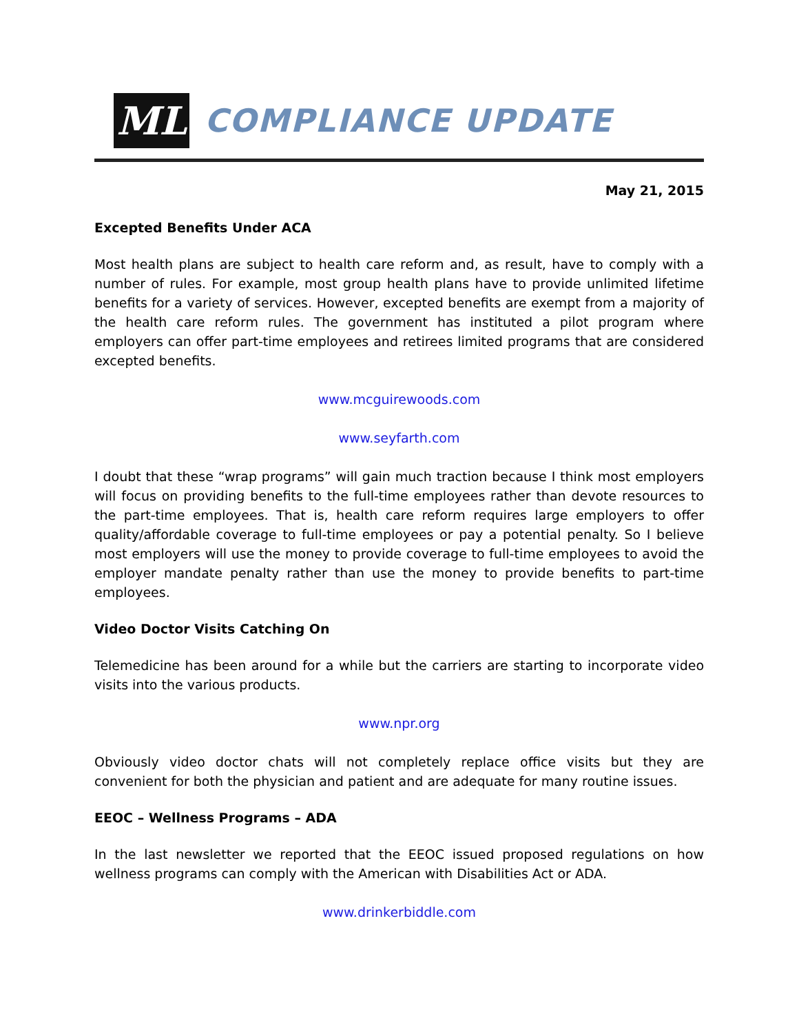ML
COMPLIANCE UPDATE
May 21, 2015
Excepted Benefits Under ACA
Most health plans are subject to health care reform and, as result, have to comply with a number of rules. For example, most group health plans have to provide unlimited lifetime benefits for a variety of services. However, excepted benefits are exempt from a majority of the health care reform rules. The government has instituted a pilot program where employers can offer part-time employees and retirees limited programs that are considered excepted benefits.
www.mcguirewoods.com
www.seyfarth.com
I doubt that these “wrap programs” will gain much traction because I think most employers will focus on providing benefits to the full-time employees rather than devote resources to the part-time employees. That is, health care reform requires large employers to offer quality/affordable coverage to full-time employees or pay a potential penalty. So I believe most employers will use the money to provide coverage to full-time employees to avoid the employer mandate penalty rather than use the money to provide benefits to part-time employees.
Video Doctor Visits Catching On
Telemedicine has been around for a while but the carriers are starting to incorporate video visits into the various products.
www.npr.org
Obviously video doctor chats will not completely replace office visits but they are convenient for both the physician and patient and are adequate for many routine issues.
EEOC – Wellness Programs – ADA
In the last newsletter we reported that the EEOC issued proposed regulations on how wellness programs can comply with the American with Disabilities Act or ADA.
www.drinkerbiddle.com